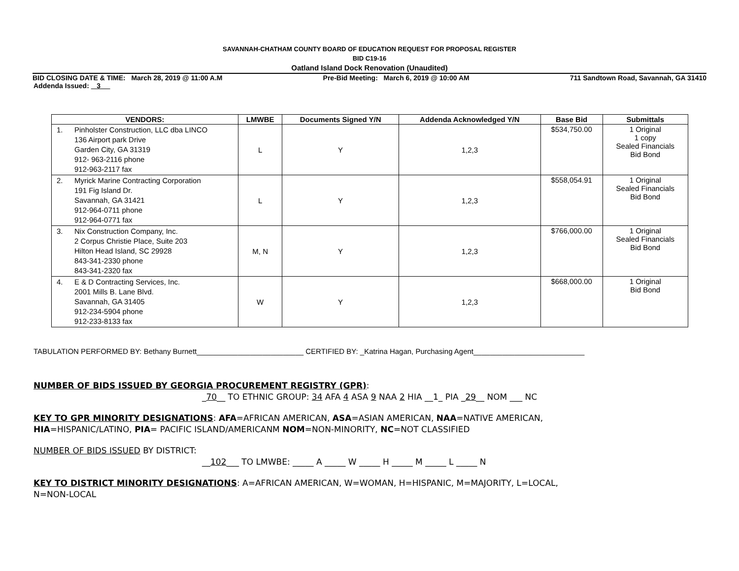SAVANNAH-CHATHAM COUNTY BOARD OF EDUCATION REQUEST FOR PROPOSAL REGISTER
BID C19-16
Oatland Island Dock Renovation (Unaudited)
BID CLOSING DATE & TIME: March 28, 2019 @ 11:00 A.M Pre-Bid Meeting: March 6, 2019 @ 10:00 AM 711 Sandtown Road, Savannah, GA 31410
Addenda Issued: 3
| VENDORS: | LMWBE | Documents Signed Y/N | Addenda Acknowledged Y/N | Base Bid | Submittals |
| --- | --- | --- | --- | --- | --- |
| 1. Pinholster Construction, LLC dba LINCO 136 Airport park Drive Garden City, GA 31319 912- 963-2116 phone 912-963-2117 fax | L | Y | 1,2,3 | $534,750.00 | 1 Original 1 copy Sealed Financials Bid Bond |
| 2. Myrick Marine Contracting Corporation 191 Fig Island Dr. Savannah, GA 31421 912-964-0711 phone 912-964-0771 fax | L | Y | 1,2,3 | $558,054.91 | 1 Original Sealed Financials Bid Bond |
| 3. Nix Construction Company, Inc. 2 Corpus Christie Place, Suite 203 Hilton Head Island, SC 29928 843-341-2330 phone 843-341-2320 fax | M, N | Y | 1,2,3 | $766,000.00 | 1 Original Sealed Financials Bid Bond |
| 4. E & D Contracting Services, Inc. 2001 Mills B. Lane Blvd. Savannah, GA 31405 912-234-5904 phone 912-233-8133 fax | W | Y | 1,2,3 | $668,000.00 | 1 Original Bid Bond |
TABULATION PERFORMED BY: Bethany Burnett__________________________ CERTIFIED BY: _Katrina Hagan, Purchasing Agent___________________________
NUMBER OF BIDS ISSUED BY GEORGIA PROCUREMENT REGISTRY (GPR):
_70__ TO ETHNIC GROUP: 34 AFA 4 ASA 9 NAA 2 HIA __1_ PIA _29__ NOM ___ NC
KEY TO GPR MINORITY DESIGNATIONS: AFA=AFRICAN AMERICAN, ASA=ASIAN AMERICAN, NAA=NATIVE AMERICAN,
HIA=HISPANIC/LATINO, PIA= PACIFIC ISLAND/AMERICANM NOM=NON-MINORITY, NC=NOT CLASSIFIED
NUMBER OF BIDS ISSUED BY DISTRICT:
__102___ TO LMWBE: _____ A _____ W _____ H _____ M _____ L _____ N
KEY TO DISTRICT MINORITY DESIGNATIONS: A=AFRICAN AMERICAN, W=WOMAN, H=HISPANIC, M=MAJORITY, L=LOCAL,
N=NON-LOCAL